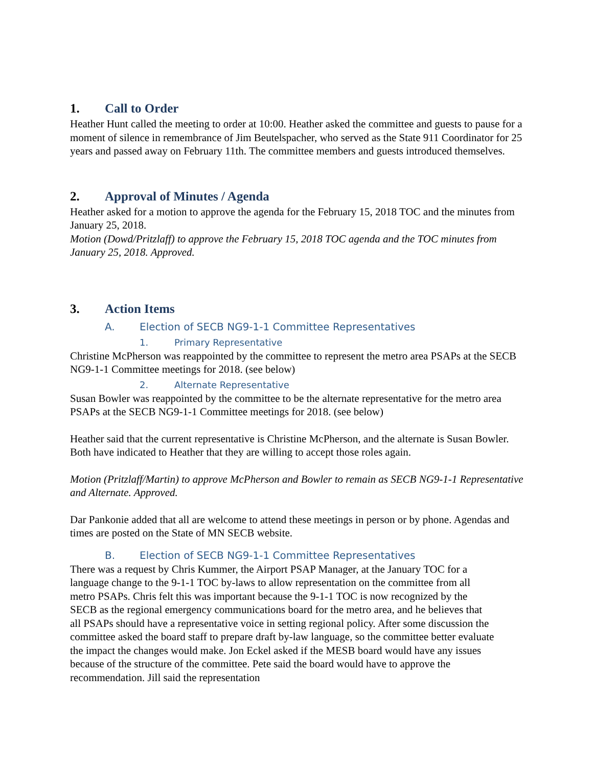1. Call to Order
Heather Hunt called the meeting to order at 10:00. Heather asked the committee and guests to pause for a moment of silence in remembrance of Jim Beutelspacher, who served as the State 911 Coordinator for 25 years and passed away on February 11th. The committee members and guests introduced themselves.
2. Approval of Minutes / Agenda
Heather asked for a motion to approve the agenda for the February 15, 2018 TOC and the minutes from January 25, 2018.
Motion (Dowd/Pritzlaff) to approve the February 15, 2018 TOC agenda and the TOC minutes from January 25, 2018. Approved.
3. Action Items
A. Election of SECB NG9-1-1 Committee Representatives
1. Primary Representative
Christine McPherson was reappointed by the committee to represent the metro area PSAPs at the SECB NG9-1-1 Committee meetings for 2018. (see below)
2. Alternate Representative
Susan Bowler was reappointed by the committee to be the alternate representative for the metro area PSAPs at the SECB NG9-1-1 Committee meetings for 2018. (see below)
Heather said that the current representative is Christine McPherson, and the alternate is Susan Bowler. Both have indicated to Heather that they are willing to accept those roles again.
Motion (Pritzlaff/Martin) to approve McPherson and Bowler to remain as SECB NG9-1-1 Representative and Alternate. Approved.
Dar Pankonie added that all are welcome to attend these meetings in person or by phone. Agendas and times are posted on the State of MN SECB website.
B. Election of SECB NG9-1-1 Committee Representatives
There was a request by Chris Kummer, the Airport PSAP Manager, at the January TOC for a language change to the 9-1-1 TOC by-laws to allow representation on the committee from all metro PSAPs. Chris felt this was important because the 9-1-1 TOC is now recognized by the SECB as the regional emergency communications board for the metro area, and he believes that all PSAPs should have a representative voice in setting regional policy. After some discussion the committee asked the board staff to prepare draft by-law language, so the committee better evaluate the impact the changes would make. Jon Eckel asked if the MESB board would have any issues because of the structure of the committee. Pete said the board would have to approve the recommendation. Jill said the representation